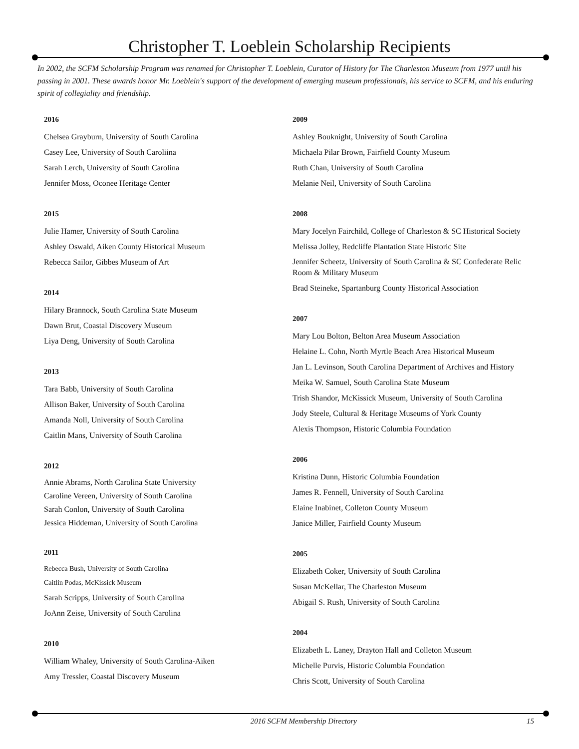Christopher T. Loeblein Scholarship Recipients
In 2002, the SCFM Scholarship Program was renamed for Christopher T. Loeblein, Curator of History for The Charleston Museum from 1977 until his passing in 2001. These awards honor Mr. Loeblein's support of the development of emerging museum professionals, his service to SCFM, and his enduring spirit of collegiality and friendship.
2016
Chelsea Grayburn, University of South Carolina
Casey Lee, University of South Caroliina
Sarah Lerch, University of South Carolina
Jennifer Moss, Oconee Heritage Center
2015
Julie Hamer, University of South Carolina
Ashley Oswald, Aiken County Historical Museum
Rebecca Sailor, Gibbes Museum of Art
2014
Hilary Brannock, South Carolina State Museum
Dawn Brut, Coastal Discovery Museum
Liya Deng, University of South Carolina
2013
Tara Babb, University of South Carolina
Allison Baker, University of South Carolina
Amanda Noll, University of South Carolina
Caitlin Mans, University of South Carolina
2012
Annie Abrams, North Carolina State University
Caroline Vereen, University of South Carolina
Sarah Conlon, University of South Carolina
Jessica Hiddeman, University of South Carolina
2011
Rebecca Bush, University of South Carolina
Caitlin Podas, McKissick Museum
Sarah Scripps, University of South Carolina
JoAnn Zeise, University of South Carolina
2010
William Whaley, University of South Carolina-Aiken
Amy Tressler, Coastal Discovery Museum
2009
Ashley Bouknight, University of South Carolina
Michaela Pilar Brown, Fairfield County Museum
Ruth Chan, University of South Carolina
Melanie Neil, University of South Carolina
2008
Mary Jocelyn Fairchild, College of Charleston & SC Historical Society
Melissa Jolley, Redcliffe Plantation State Historic Site
Jennifer Scheetz, University of South Carolina & SC Confederate Relic Room & Military Museum
Brad Steineke, Spartanburg County Historical Association
2007
Mary Lou Bolton, Belton Area Museum Association
Helaine L. Cohn, North Myrtle Beach Area Historical Museum
Jan L. Levinson, South Carolina Department of Archives and History
Meika W. Samuel, South Carolina State Museum
Trish Shandor, McKissick Museum, University of South Carolina
Jody Steele, Cultural & Heritage Museums of York County
Alexis Thompson, Historic Columbia Foundation
2006
Kristina Dunn, Historic Columbia Foundation
James R. Fennell, University of South Carolina
Elaine Inabinet, Colleton County Museum
Janice Miller, Fairfield County Museum
2005
Elizabeth Coker, University of South Carolina
Susan McKellar, The Charleston Museum
Abigail S. Rush, University of South Carolina
2004
Elizabeth L. Laney, Drayton Hall and Colleton Museum
Michelle Purvis, Historic Columbia Foundation
Chris Scott, University of South Carolina
2016 SCFM Membership Directory 15